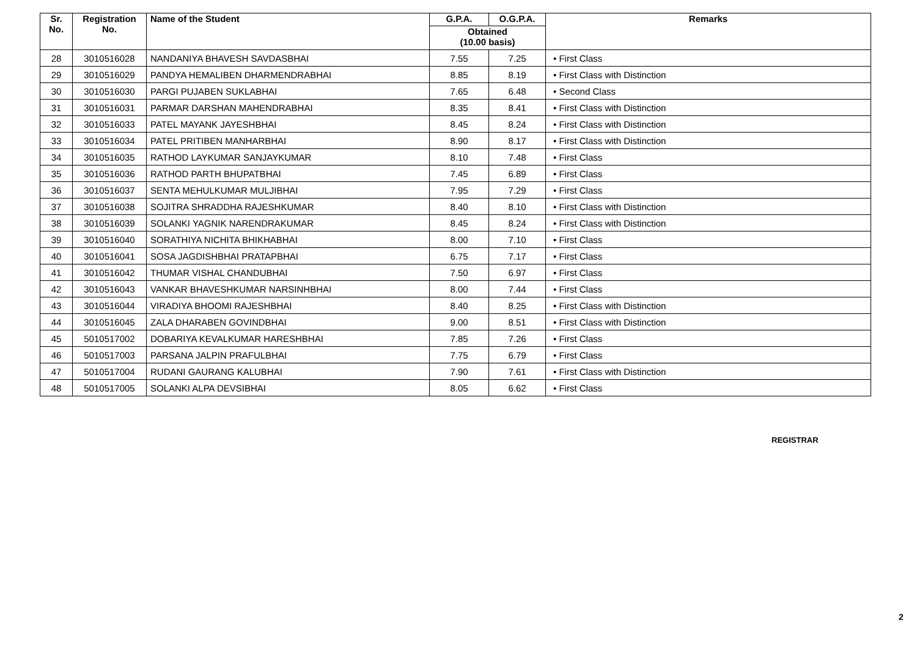| Sr. No. | Registration No. | Name of the Student | G.P.A. | O.G.P.A. | Remarks |
| --- | --- | --- | --- | --- | --- |
| | | | Obtained (10.00 basis) | | |
| 28 | 3010516028 | NANDANIYA BHAVESH SAVDASBHAI | 7.55 | 7.25 | • First Class |
| 29 | 3010516029 | PANDYA HEMALIBEN DHARMENDRABHAI | 8.85 | 8.19 | • First Class with Distinction |
| 30 | 3010516030 | PARGI PUJABEN SUKLABHAI | 7.65 | 6.48 | • Second Class |
| 31 | 3010516031 | PARMAR DARSHAN MAHENDRABHAI | 8.35 | 8.41 | • First Class with Distinction |
| 32 | 3010516033 | PATEL MAYANK JAYESHBHAI | 8.45 | 8.24 | • First Class with Distinction |
| 33 | 3010516034 | PATEL PRITIBEN MANHARBHAI | 8.90 | 8.17 | • First Class with Distinction |
| 34 | 3010516035 | RATHOD LAYKUMAR SANJAYKUMAR | 8.10 | 7.48 | • First Class |
| 35 | 3010516036 | RATHOD PARTH BHUPATBHAI | 7.45 | 6.89 | • First Class |
| 36 | 3010516037 | SENTA MEHULKUMAR MULJIBHAI | 7.95 | 7.29 | • First Class |
| 37 | 3010516038 | SOJITRA SHRADDHA RAJESHKUMAR | 8.40 | 8.10 | • First Class with Distinction |
| 38 | 3010516039 | SOLANKI YAGNIK NARENDRAKUMAR | 8.45 | 8.24 | • First Class with Distinction |
| 39 | 3010516040 | SORATHIYA NICHITA BHIKHABHAI | 8.00 | 7.10 | • First Class |
| 40 | 3010516041 | SOSA JAGDISHBHAI PRATAPBHAI | 6.75 | 7.17 | • First Class |
| 41 | 3010516042 | THUMAR VISHAL CHANDUBHAI | 7.50 | 6.97 | • First Class |
| 42 | 3010516043 | VANKAR BHAVESHKUMAR NARSINHBHAI | 8.00 | 7.44 | • First Class |
| 43 | 3010516044 | VIRADIYA BHOOMI RAJESHBHAI | 8.40 | 8.25 | • First Class with Distinction |
| 44 | 3010516045 | ZALA DHARABEN GOVINDBHAI | 9.00 | 8.51 | • First Class with Distinction |
| 45 | 5010517002 | DOBARIYA KEVALKUMAR HARESHBHAI | 7.85 | 7.26 | • First Class |
| 46 | 5010517003 | PARSANA JALPIN PRAFULBHAI | 7.75 | 6.79 | • First Class |
| 47 | 5010517004 | RUDANI GAURANG KALUBHAI | 7.90 | 7.61 | • First Class with Distinction |
| 48 | 5010517005 | SOLANKI ALPA DEVSIBHAI | 8.05 | 6.62 | • First Class |
REGISTRAR
2